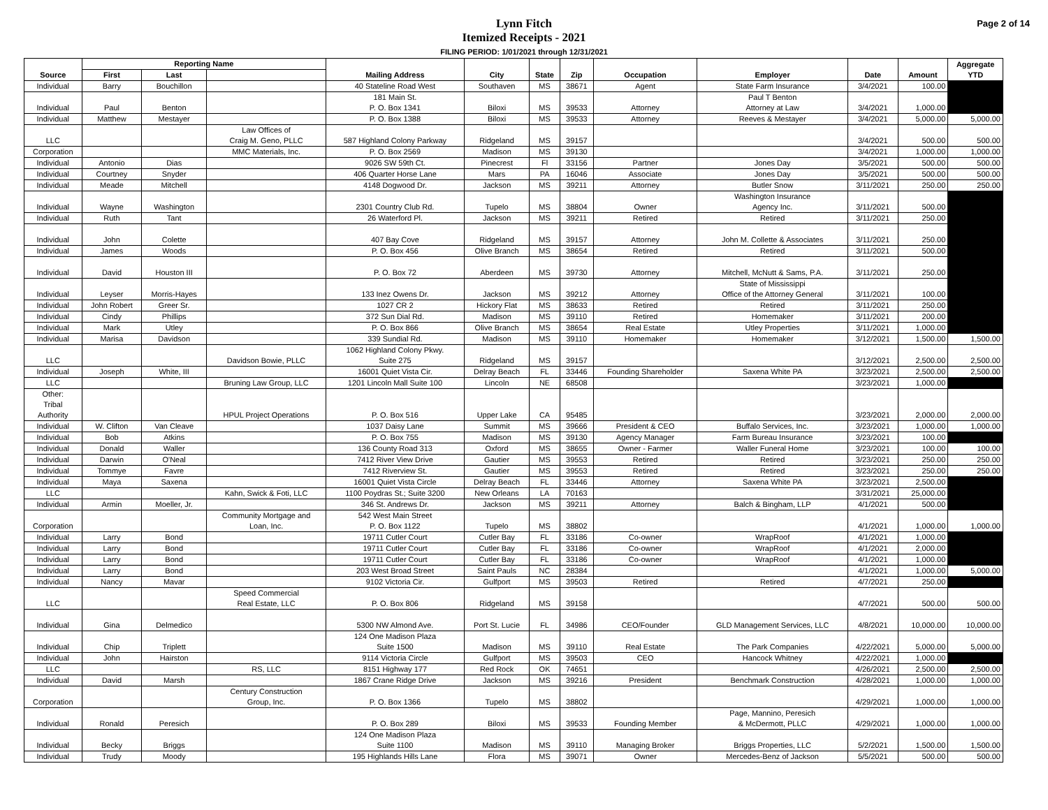Lynn Fitch
Itemized Receipts - 2021
FILING PERIOD: 1/01/2021 through 12/31/2021
Page 2 of 14
| Source | Reporting Name | | | Mailing Address | City | State | Zip | Occupation | Employer | Date | Amount | Aggregate YTD |
| --- | --- | --- | --- | --- | --- | --- | --- | --- | --- | --- | --- | --- |
| | First | Last | | | | | | | | | | |
| Individual | Barry | Bouchillon | | 40 Stateline Road West | Southaven | MS | 38671 | Agent | State Farm Insurance | 3/4/2021 | 100.00 | |
| Individual | Paul | Benton | | 181 Main St. P. O. Box 1341 | Biloxi | MS | 39533 | Attorney | Paul T Benton Attorney at Law | 3/4/2021 | 1,000.00 | |
| Individual | Matthew | Mestayer | | P. O. Box 1388 | Biloxi | MS | 39533 | Attorney | Reeves & Mestayer | 3/4/2021 | 5,000.00 | 5,000.00 |
| LLC | | | Law Offices of Craig M. Geno, PLLC | 587 Highland Colony Parkway | Ridgeland | MS | 39157 | | | 3/4/2021 | 500.00 | 500.00 |
| Corporation | | | MMC Materials, Inc. | P. O. Box 2569 | Madison | MS | 39130 | | | 3/4/2021 | 1,000.00 | 1,000.00 |
| Individual | Antonio | Dias | | 9026 SW 59th Ct. | Pinecrest | Fl | 33156 | Partner | Jones Day | 3/5/2021 | 500.00 | 500.00 |
| Individual | Courtney | Snyder | | 406 Quarter Horse Lane | Mars | PA | 16046 | Associate | Jones Day | 3/5/2021 | 500.00 | 500.00 |
| Individual | Meade | Mitchell | | 4148 Dogwood Dr. | Jackson | MS | 39211 | Attorney | Butler Snow | 3/11/2021 | 250.00 | 250.00 |
| Individual | Wayne | Washington | | 2301 Country Club Rd. | Tupelo | MS | 38804 | Owner | Washington Insurance Agency Inc. | 3/11/2021 | 500.00 | |
| Individual | Ruth | Tant | | 26 Waterford Pl. | Jackson | MS | 39211 | Retired | Retired | 3/11/2021 | 250.00 | |
| Individual | John | Colette | | 407 Bay Cove | Ridgeland | MS | 39157 | Attorney | John M. Collette & Associates | 3/11/2021 | 250.00 | |
| Individual | James | Woods | | P. O. Box 456 | Olive Branch | MS | 38654 | Retired | Retired | 3/11/2021 | 500.00 | |
| Individual | David | Houston III | | P. O. Box 72 | Aberdeen | MS | 39730 | Attorney | Mitchell, McNutt & Sams, P.A. | 3/11/2021 | 250.00 | |
| Individual | Leyser | Morris-Hayes | | 133 Inez Owens Dr. | Jackson | MS | 39212 | Attorney | State of Mississippi Office of the Attorney General | 3/11/2021 | 100.00 | |
| Individual | John Robert | Greer Sr. | | 1027 CR 2 | Hickory Flat | MS | 38633 | Retired | Retired | 3/11/2021 | 250.00 | |
| Individual | Cindy | Phillips | | 372 Sun Dial Rd. | Madison | MS | 39110 | Retired | Homemaker | 3/11/2021 | 200.00 | |
| Individual | Mark | Utley | | P. O. Box 866 | Olive Branch | MS | 38654 | Real Estate | Utley Properties | 3/11/2021 | 1,000.00 | |
| Individual | Marisa | Davidson | | 339 Sundial Rd. | Madison | MS | 39110 | Homemaker | Homemaker | 3/12/2021 | 1,500.00 | 1,500.00 |
| LLC | | | Davidson Bowie, PLLC | 1062 Highland Colony Pkwy. Suite 275 | Ridgeland | MS | 39157 | | | 3/12/2021 | 2,500.00 | 2,500.00 |
| Individual | Joseph | White, III | | 16001 Quiet Vista Cir. | Delray Beach | FL | 33446 | Founding Shareholder | Saxena White PA | 3/23/2021 | 2,500.00 | 2,500.00 |
| LLC | | | Bruning Law Group, LLC | 1201 Lincoln Mall Suite 100 | Lincoln | NE | 68508 | | | 3/23/2021 | 1,000.00 | |
| Other: Tribal Authority | | | HPUL Project Operations | P. O. Box 516 | Upper Lake | CA | 95485 | | | 3/23/2021 | 2,000.00 | 2,000.00 |
| Individual | W. Clifton | Van Cleave | | 1037 Daisy Lane | Summit | MS | 39666 | President & CEO | Buffalo Services, Inc. | 3/23/2021 | 1,000.00 | 1,000.00 |
| Individual | Bob | Atkins | | P. O. Box 755 | Madison | MS | 39130 | Agency Manager | Farm Bureau Insurance | 3/23/2021 | 100.00 | |
| Individual | Donald | Waller | | 136 County Road 313 | Oxford | MS | 38655 | Owner - Farmer | Waller Funeral Home | 3/23/2021 | 100.00 | 100.00 |
| Individual | Darwin | O'Neal | | 7412 River View Drive | Gautier | MS | 39553 | Retired | Retired | 3/23/2021 | 250.00 | 250.00 |
| Individual | Tommye | Favre | | 7412 Riverview St. | Gautier | MS | 39553 | Retired | Retired | 3/23/2021 | 250.00 | 250.00 |
| Individual | Maya | Saxena | | 16001 Quiet Vista Circle | Delray Beach | FL | 33446 | Attorney | Saxena White PA | 3/23/2021 | 2,500.00 | |
| LLC | | | Kahn, Swick & Foti, LLC | 1100 Poydras St.; Suite 3200 | New Orleans | LA | 70163 | | | 3/31/2021 | 25,000.00 | |
| Individual | Armin | Moeller, Jr. | | 346 St. Andrews Dr. | Jackson | MS | 39211 | Attorney | Balch & Bingham, LLP | 4/1/2021 | 500.00 | |
| Corporation | | | Community Mortgage and Loan, Inc. | 542 West Main Street P. O. Box 1122 | Tupelo | MS | 38802 | | | 4/1/2021 | 1,000.00 | 1,000.00 |
| Individual | Larry | Bond | | 19711 Cutler Court | Cutler Bay | FL | 33186 | Co-owner | WrapRoof | 4/1/2021 | 1,000.00 | |
| Individual | Larry | Bond | | 19711 Cutler Court | Cutler Bay | FL | 33186 | Co-owner | WrapRoof | 4/1/2021 | 2,000.00 | |
| Individual | Larry | Bond | | 19711 Cutler Court | Cutler Bay | FL | 33186 | Co-owner | WrapRoof | 4/1/2021 | 1,000.00 | |
| Individual | Larry | Bond | | 203 West Broad Street | Saint Pauls | NC | 28384 | | | 4/1/2021 | 1,000.00 | 5,000.00 |
| Individual | Nancy | Mavar | | 9102 Victoria Cir. | Gulfport | MS | 39503 | Retired | Retired | 4/7/2021 | 250.00 | |
| LLC | | | Speed Commercial Real Estate, LLC | P. O. Box 806 | Ridgeland | MS | 39158 | | | 4/7/2021 | 500.00 | 500.00 |
| Individual | Gina | Delmedico | | 5300 NW Almond Ave. | Port St. Lucie | FL | 34986 | CEO/Founder | GLD Management Services, LLC | 4/8/2021 | 10,000.00 | 10,000.00 |
| Individual | Chip | Triplett | | 124 One Madison Plaza Suite 1500 | Madison | MS | 39110 | Real Estate | The Park Companies | 4/22/2021 | 5,000.00 | 5,000.00 |
| Individual | John | Hairston | | 9114 Victoria Circle | Gulfport | MS | 39503 | CEO | Hancock Whitney | 4/22/2021 | 1,000.00 | |
| LLC | | | RS, LLC | 8151 Highway 177 | Red Rock | OK | 74651 | | | 4/26/2021 | 2,500.00 | 2,500.00 |
| Individual | David | Marsh | | 1867 Crane Ridge Drive | Jackson | MS | 39216 | President | Benchmark Construction | 4/28/2021 | 1,000.00 | 1,000.00 |
| Corporation | | | Century Construction Group, Inc. | P. O. Box 1366 | Tupelo | MS | 38802 | | | 4/29/2021 | 1,000.00 | 1,000.00 |
| Individual | Ronald | Peresich | | P. O. Box 289 | Biloxi | MS | 39533 | Founding Member | Page, Mannino, Peresich & McDermott, PLLC | 4/29/2021 | 1,000.00 | 1,000.00 |
| Individual | Becky | Briggs | | 124 One Madison Plaza Suite 1100 | Madison | MS | 39110 | Managing Broker | Briggs Properties, LLC | 5/2/2021 | 1,500.00 | 1,500.00 |
| Individual | Trudy | Moody | | 195 Highlands Hills Lane | Flora | MS | 39071 | Owner | Mercedes-Benz of Jackson | 5/5/2021 | 500.00 | 500.00 |